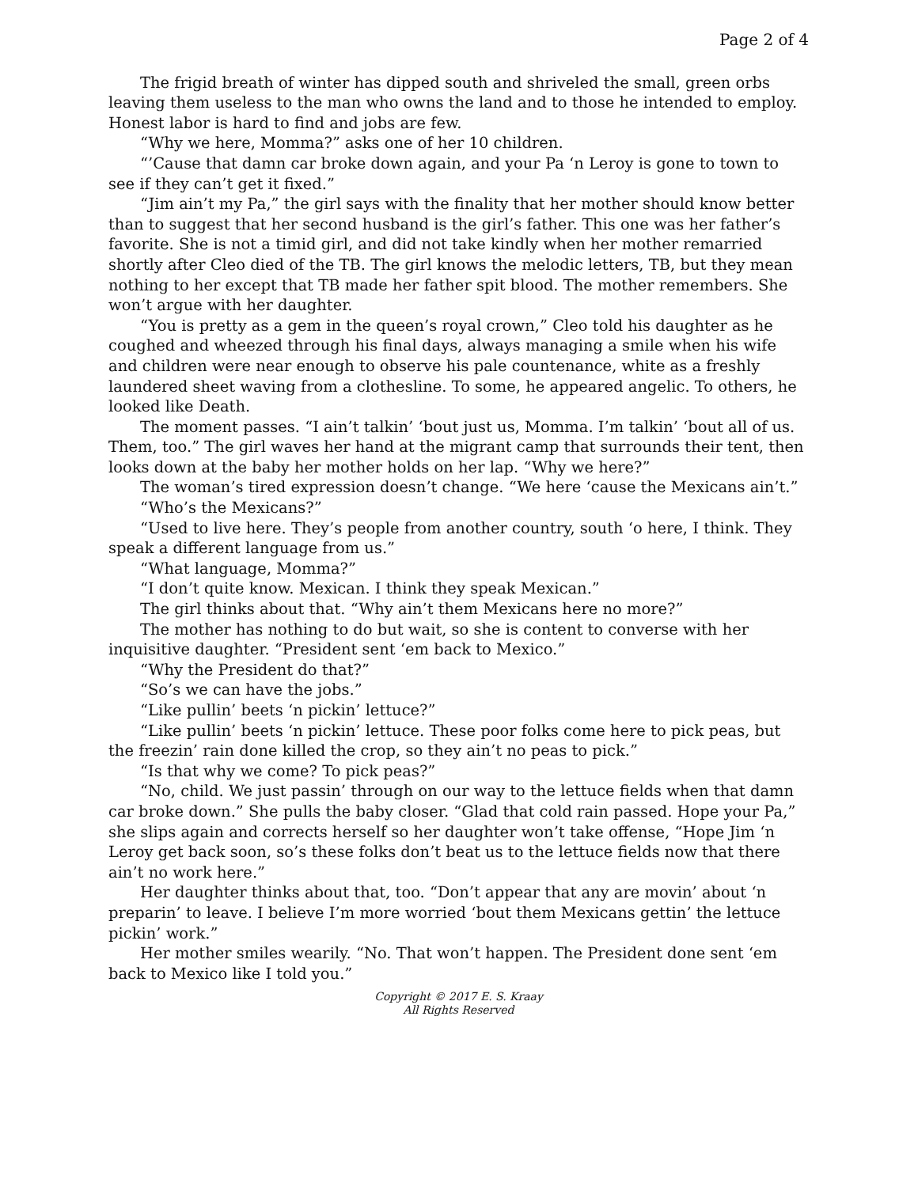Page 2 of 4
The frigid breath of winter has dipped south and shriveled the small, green orbs leaving them useless to the man who owns the land and to those he intended to employ. Honest labor is hard to find and jobs are few.
“Why we here, Momma?” asks one of her 10 children.
“’Cause that damn car broke down again, and your Pa ‘n Leroy is gone to town to see if they can’t get it fixed.”
“Jim ain’t my Pa,” the girl says with the finality that her mother should know better than to suggest that her second husband is the girl’s father. This one was her father’s favorite. She is not a timid girl, and did not take kindly when her mother remarried shortly after Cleo died of the TB. The girl knows the melodic letters, TB, but they mean nothing to her except that TB made her father spit blood. The mother remembers. She won’t argue with her daughter.
“You is pretty as a gem in the queen’s royal crown,” Cleo told his daughter as he coughed and wheezed through his final days, always managing a smile when his wife and children were near enough to observe his pale countenance, white as a freshly laundered sheet waving from a clothesline. To some, he appeared angelic. To others, he looked like Death.
The moment passes. “I ain’t talkin’ ‘bout just us, Momma. I’m talkin’ ‘bout all of us. Them, too.” The girl waves her hand at the migrant camp that surrounds their tent, then looks down at the baby her mother holds on her lap. “Why we here?”
The woman’s tired expression doesn’t change. “We here ‘cause the Mexicans ain’t.”
“Who’s the Mexicans?”
“Used to live here. They’s people from another country, south ‘o here, I think. They speak a different language from us.”
“What language, Momma?”
“I don’t quite know. Mexican. I think they speak Mexican.”
The girl thinks about that. “Why ain’t them Mexicans here no more?”
The mother has nothing to do but wait, so she is content to converse with her inquisitive daughter. “President sent ‘em back to Mexico.”
“Why the President do that?”
“So’s we can have the jobs.”
“Like pullin’ beets ‘n pickin’ lettuce?”
“Like pullin’ beets ‘n pickin’ lettuce. These poor folks come here to pick peas, but the freezin’ rain done killed the crop, so they ain’t no peas to pick.”
“Is that why we come? To pick peas?”
“No, child. We just passin’ through on our way to the lettuce fields when that damn car broke down.” She pulls the baby closer. “Glad that cold rain passed. Hope your Pa,” she slips again and corrects herself so her daughter won’t take offense, “Hope Jim ‘n Leroy get back soon, so’s these folks don’t beat us to the lettuce fields now that there ain’t no work here.”
Her daughter thinks about that, too. “Don’t appear that any are movin’ about ‘n preparin’ to leave. I believe I’m more worried ‘bout them Mexicans gettin’ the lettuce pickin’ work.”
Her mother smiles wearily. “No. That won’t happen. The President done sent ‘em back to Mexico like I told you.”
Copyright © 2017 E. S. Kraay
All Rights Reserved